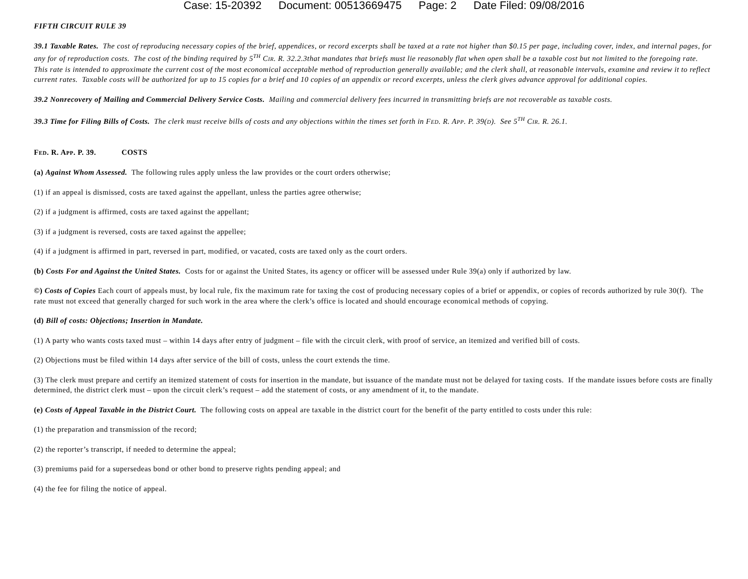Case: 15-20392 Document: 00513669475 Page: 2 Date Filed: 09/08/2016
FIFTH CIRCUIT RULE 39
39.1 Taxable Rates. The cost of reproducing necessary copies of the brief, appendices, or record excerpts shall be taxed at a rate not higher than $0.15 per page, including cover, index, and internal pages, for any for of reproduction costs. The cost of the binding required by 5<sup>TH</sup> CIR. R. 32.2.3that mandates that briefs must lie reasonably flat when open shall be a taxable cost but not limited to the foregoing rate. This rate is intended to approximate the current cost of the most economical acceptable method of reproduction generally available; and the clerk shall, at reasonable intervals, examine and review it to reflect current rates. Taxable costs will be authorized for up to 15 copies for a brief and 10 copies of an appendix or record excerpts, unless the clerk gives advance approval for additional copies.
39.2 Nonrecovery of Mailing and Commercial Delivery Service Costs. Mailing and commercial delivery fees incurred in transmitting briefs are not recoverable as taxable costs.
39.3 Time for Filing Bills of Costs. The clerk must receive bills of costs and any objections within the times set forth in FED. R. APP. P. 39(D). See 5<sup>TH</sup> CIR. R. 26.1.
FED. R. APP. P. 39. COSTS
(a) Against Whom Assessed. The following rules apply unless the law provides or the court orders otherwise;
(1) if an appeal is dismissed, costs are taxed against the appellant, unless the parties agree otherwise;
(2) if a judgment is affirmed, costs are taxed against the appellant;
(3) if a judgment is reversed, costs are taxed against the appellee;
(4) if a judgment is affirmed in part, reversed in part, modified, or vacated, costs are taxed only as the court orders.
(b) Costs For and Against the United States. Costs for or against the United States, its agency or officer will be assessed under Rule 39(a) only if authorized by law.
©) Costs of Copies Each court of appeals must, by local rule, fix the maximum rate for taxing the cost of producing necessary copies of a brief or appendix, or copies of records authorized by rule 30(f). The rate must not exceed that generally charged for such work in the area where the clerk’s office is located and should encourage economical methods of copying.
(d) Bill of costs: Objections; Insertion in Mandate.
(1) A party who wants costs taxed must – within 14 days after entry of judgment – file with the circuit clerk, with proof of service, an itemized and verified bill of costs.
(2) Objections must be filed within 14 days after service of the bill of costs, unless the court extends the time.
(3) The clerk must prepare and certify an itemized statement of costs for insertion in the mandate, but issuance of the mandate must not be delayed for taxing costs. If the mandate issues before costs are finally determined, the district clerk must – upon the circuit clerk’s request – add the statement of costs, or any amendment of it, to the mandate.
(e) Costs of Appeal Taxable in the District Court. The following costs on appeal are taxable in the district court for the benefit of the party entitled to costs under this rule:
(1) the preparation and transmission of the record;
(2) the reporter’s transcript, if needed to determine the appeal;
(3) premiums paid for a supersedeas bond or other bond to preserve rights pending appeal; and
(4) the fee for filing the notice of appeal.